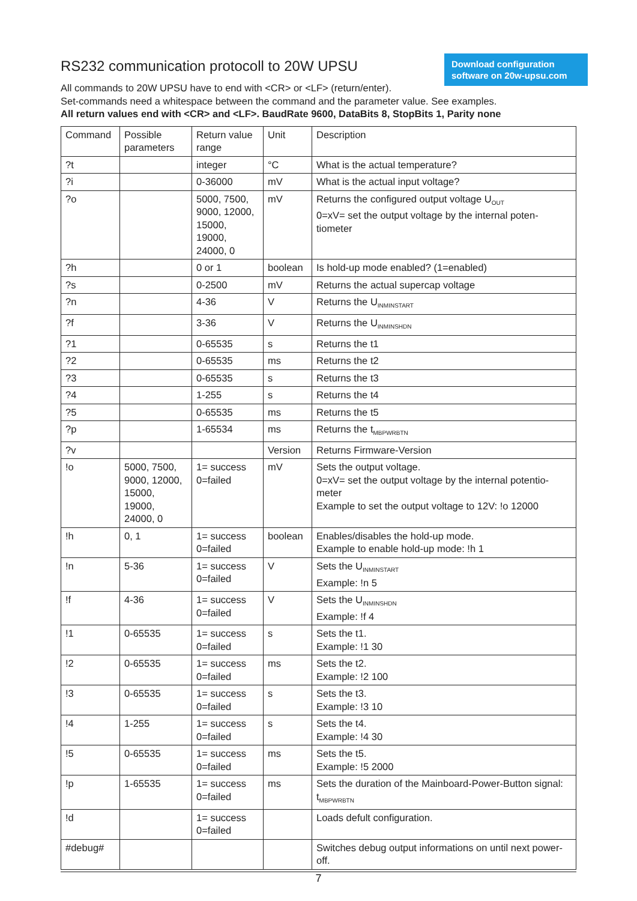Download configuration software on 20w-upsu.com
RS232 communication protocoll to 20W UPSU
All commands to 20W UPSU have to end with <CR> or <LF> (return/enter).
Set-commands need a whitespace between the command and the parameter value. See examples.
All return values end with <CR> and <LF>. BaudRate 9600, DataBits 8, StopBits 1, Parity none
| Command | Possible parameters | Return value range | Unit | Description |
| ?t | | integer | °C | What is the actual temperature? |
| ?i | | 0-36000 | mV | What is the actual input voltage? |
| ?o | | 5000, 7500, 9000, 12000, 15000, 19000, 24000, 0 | mV | Returns the configured output voltage U<sub>OUT</sub> 0=xV= set the output voltage by the internal poten-tiometer |
| ?h | | 0 or 1 | boolean | Is hold-up mode enabled? (1=enabled) |
| ?s | | 0-2500 | mV | Returns the actual supercap voltage |
| ?n | | 4-36 | V | Returns the U<sub>INMINSTART</sub> |
| ?f | | 3-36 | V | Returns the U<sub>INMINSHDN</sub> |
| ?1 | | 0-65535 | s | Returns the t1 |
| ?2 | | 0-65535 | ms | Returns the t2 |
| ?3 | | 0-65535 | s | Returns the t3 |
| ?4 | | 1-255 | s | Returns the t4 |
| ?5 | | 0-65535 | ms | Returns the t5 |
| ?p | | 1-65534 | ms | Returns the t<sub>MBPWRBTN</sub> |
| ?v | | | Version | Returns Firmware-Version |
| !o | 5000, 7500, 9000, 12000, 15000, 19000, 24000, 0 | 1= success 0=failed | mV | Sets the output voltage. 0=xV= set the output voltage by the internal potentio-meter Example to set the output voltage to 12V: !o 12000 |
| !h | 0, 1 | 1= success 0=failed | boolean | Enables/disables the hold-up mode. Example to enable hold-up mode: !h 1 |
| !n | 5-36 | 1= success 0=failed | V | Sets the U<sub>INMINSTART</sub> Example: !n 5 |
| !f | 4-36 | 1= success 0=failed | V | Sets the U<sub>INMINSHDN</sub> Example: !f 4 |
| !1 | 0-65535 | 1= success 0=failed | s | Sets the t1. Example: !1 30 |
| !2 | 0-65535 | 1= success 0=failed | ms | Sets the t2. Example: !2 100 |
| !3 | 0-65535 | 1= success 0=failed | s | Sets the t3. Example: !3 10 |
| !4 | 1-255 | 1= success 0=failed | s | Sets the t4. Example: !4 30 |
| !5 | 0-65535 | 1= success 0=failed | ms | Sets the t5. Example: !5 2000 |
| !p | 1-65535 | 1= success 0=failed | ms | Sets the duration of the Mainboard-Power-Button signal: t<sub>MBPWRBTN</sub> |
| !d | | 1= success 0=failed | | Loads defult configuration. |
| #debug# | | | | Switches debug output informations on until next power-off. |
7